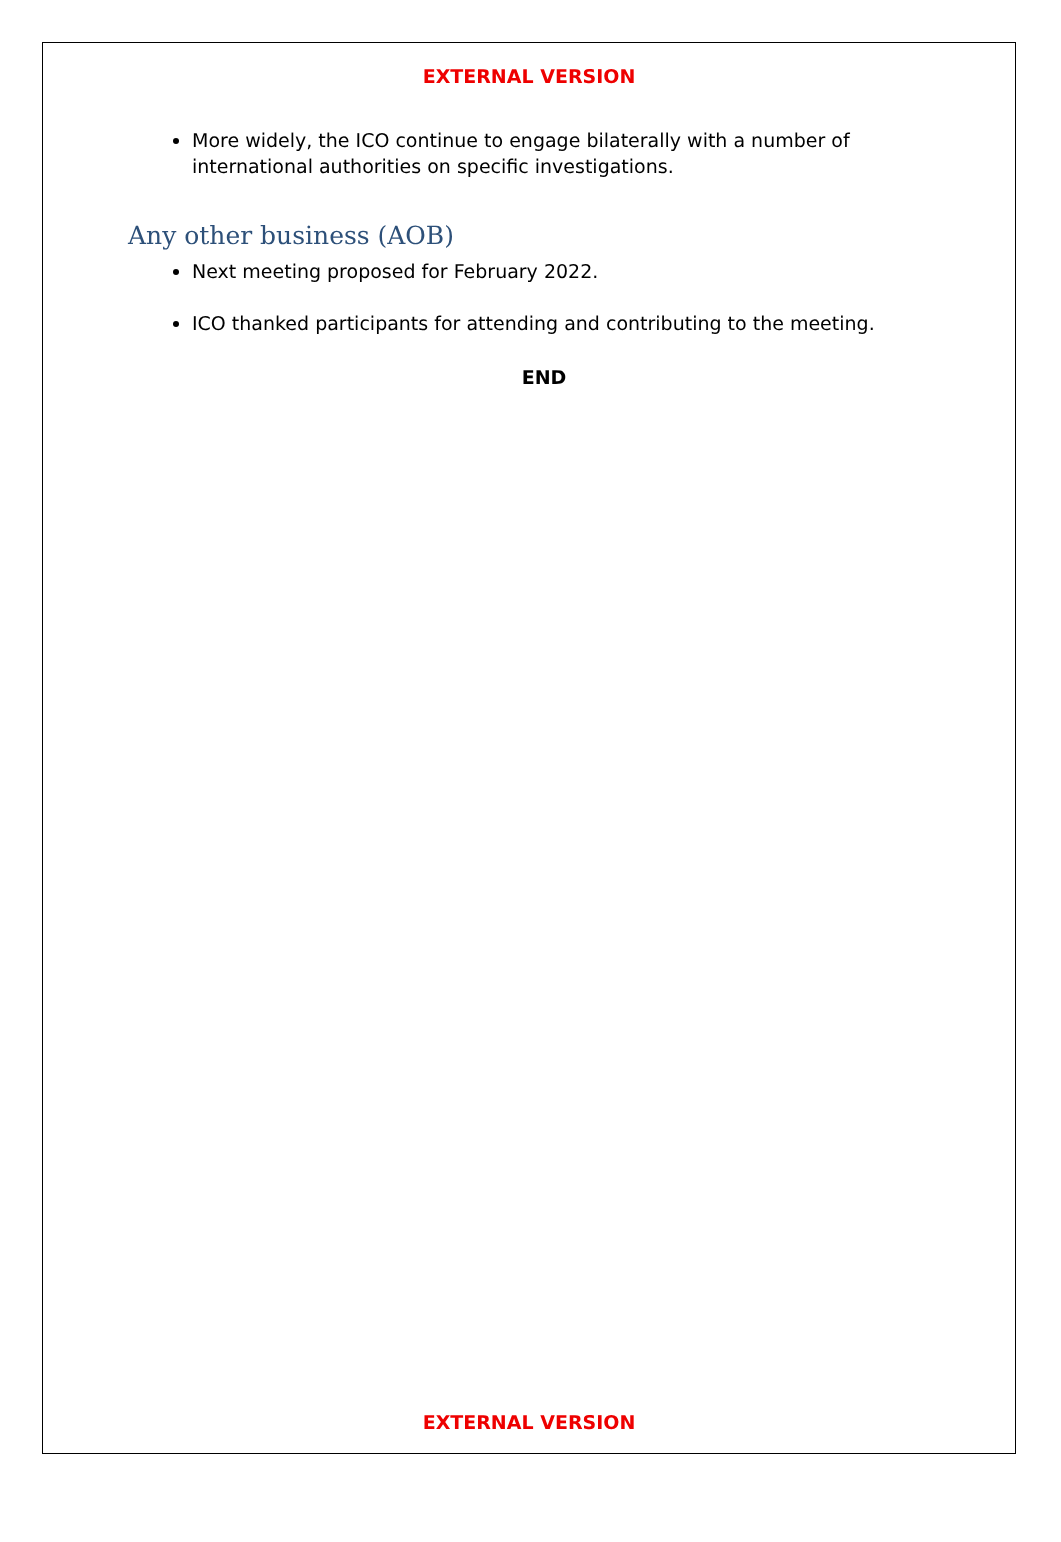EXTERNAL VERSION
More widely, the ICO continue to engage bilaterally with a number of international authorities on specific investigations.
Any other business (AOB)
Next meeting proposed for February 2022.
ICO thanked participants for attending and contributing to the meeting.
END
EXTERNAL VERSION